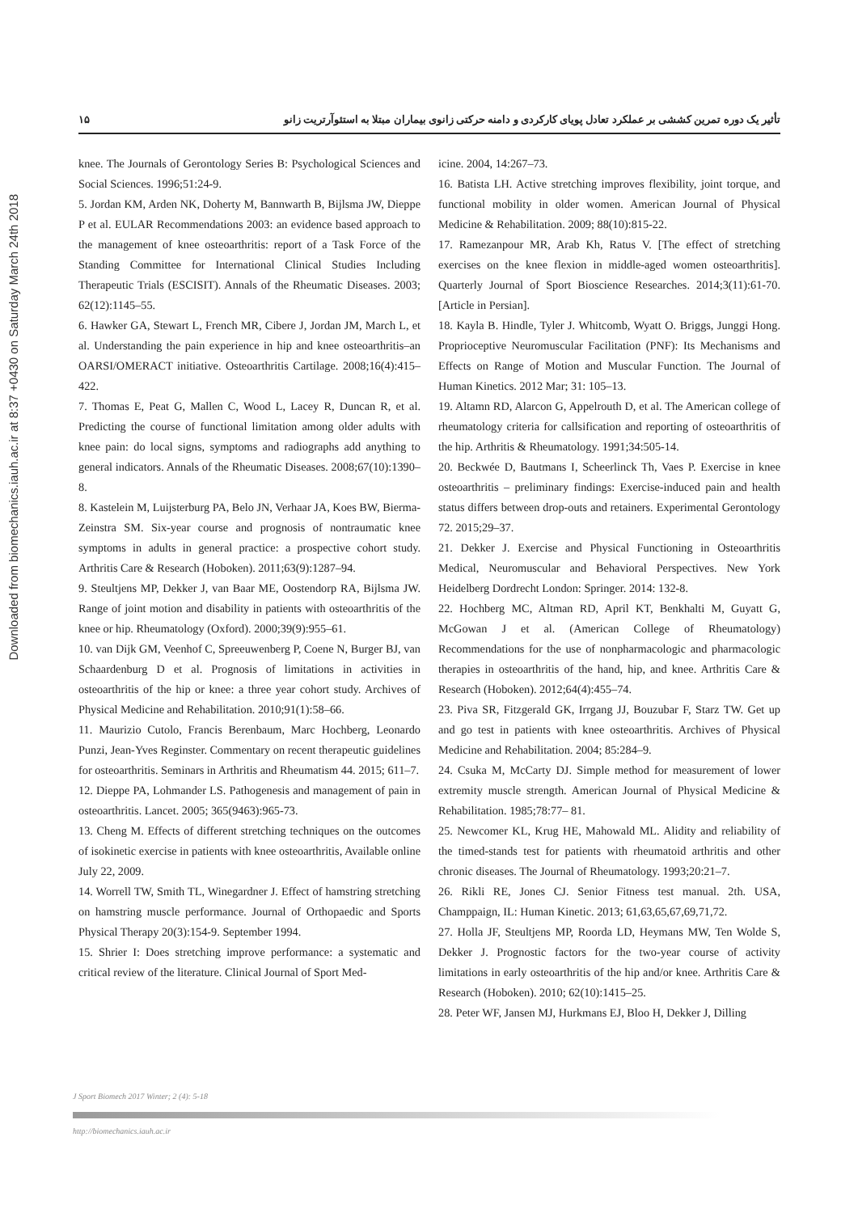Downloaded from biomechanics.iauh.ac.ir at 8:37 +0430 on Saturday March 24th 2018
۱۵ تأثیر یک دوره تمرین کششی بر عملکرد تعادل پویای کارکردی و دامنه حرکتی زانوی بیماران مبتلا به استئوآرتریت زانو
knee. The Journals of Gerontology Series B: Psychological Sciences and Social Sciences. 1996;51:24-9.
5. Jordan KM, Arden NK, Doherty M, Bannwarth B, Bijlsma JW, Dieppe P et al. EULAR Recommendations 2003: an evidence based approach to the management of knee osteoarthritis: report of a Task Force of the Standing Committee for International Clinical Studies Including Therapeutic Trials (ESCISIT). Annals of the Rheumatic Diseases. 2003; 62(12):1145–55.
6. Hawker GA, Stewart L, French MR, Cibere J, Jordan JM, March L, et al. Understanding the pain experience in hip and knee osteoarthritis–an OARSI/OMERACT initiative. Osteoarthritis Cartilage. 2008;16(4):415–422.
7. Thomas E, Peat G, Mallen C, Wood L, Lacey R, Duncan R, et al. Predicting the course of functional limitation among older adults with knee pain: do local signs, symptoms and radiographs add anything to general indicators. Annals of the Rheumatic Diseases. 2008;67(10):1390–8.
8. Kastelein M, Luijsterburg PA, Belo JN, Verhaar JA, Koes BW, Bierma-Zeinstra SM. Six-year course and prognosis of nontraumatic knee symptoms in adults in general practice: a prospective cohort study. Arthritis Care & Research (Hoboken). 2011;63(9):1287–94.
9. Steultjens MP, Dekker J, van Baar ME, Oostendorp RA, Bijlsma JW. Range of joint motion and disability in patients with osteoarthritis of the knee or hip. Rheumatology (Oxford). 2000;39(9):955–61.
10. van Dijk GM, Veenhof C, Spreeuwenberg P, Coene N, Burger BJ, van Schaardenburg D et al. Prognosis of limitations in activities in osteoarthritis of the hip or knee: a three year cohort study. Archives of Physical Medicine and Rehabilitation. 2010;91(1):58–66.
11. Maurizio Cutolo, Francis Berenbaum, Marc Hochberg, Leonardo Punzi, Jean-Yves Reginster. Commentary on recent therapeutic guidelines for osteoarthritis. Seminars in Arthritis and Rheumatism 44. 2015; 611–7.
12. Dieppe PA, Lohmander LS. Pathogenesis and management of pain in osteoarthritis. Lancet. 2005; 365(9463):965-73.
13. Cheng M. Effects of different stretching techniques on the outcomes of isokinetic exercise in patients with knee osteoarthritis, Available online July 22, 2009.
14. Worrell TW, Smith TL, Winegardner J. Effect of hamstring stretching on hamstring muscle performance. Journal of Orthopaedic and Sports Physical Therapy 20(3):154-9. September 1994.
15. Shrier I: Does stretching improve performance: a systematic and critical review of the literature. Clinical Journal of Sport Med-
icine. 2004, 14:267–73.
16. Batista LH. Active stretching improves flexibility, joint torque, and functional mobility in older women. American Journal of Physical Medicine & Rehabilitation. 2009; 88(10):815-22.
17. Ramezanpour MR, Arab Kh, Ratus V. [The effect of stretching exercises on the knee flexion in middle-aged women osteoarthritis]. Quarterly Journal of Sport Bioscience Researches. 2014;3(11):61-70. [Article in Persian].
18. Kayla B. Hindle, Tyler J. Whitcomb, Wyatt O. Briggs, Junggi Hong. Proprioceptive Neuromuscular Facilitation (PNF): Its Mechanisms and Effects on Range of Motion and Muscular Function. The Journal of Human Kinetics. 2012 Mar; 31: 105–13.
19. Altamn RD, Alarcon G, Appelrouth D, et al. The American college of rheumatology criteria for callsification and reporting of osteoarthritis of the hip. Arthritis & Rheumatology. 1991;34:505-14.
20. Beckwée D, Bautmans I, Scheerlinck Th, Vaes P. Exercise in knee osteoarthritis – preliminary findings: Exercise-induced pain and health status differs between drop-outs and retainers. Experimental Gerontology 72. 2015;29–37.
21. Dekker J. Exercise and Physical Functioning in Osteoarthritis Medical, Neuromuscular and Behavioral Perspectives. New York Heidelberg Dordrecht London: Springer. 2014: 132-8.
22. Hochberg MC, Altman RD, April KT, Benkhalti M, Guyatt G, McGowan J et al. (American College of Rheumatology) Recommendations for the use of nonpharmacologic and pharmacologic therapies in osteoarthritis of the hand, hip, and knee. Arthritis Care & Research (Hoboken). 2012;64(4):455–74.
23. Piva SR, Fitzgerald GK, Irrgang JJ, Bouzubar F, Starz TW. Get up and go test in patients with knee osteoarthritis. Archives of Physical Medicine and Rehabilitation. 2004; 85:284–9.
24. Csuka M, McCarty DJ. Simple method for measurement of lower extremity muscle strength. American Journal of Physical Medicine & Rehabilitation. 1985;78:77– 81.
25. Newcomer KL, Krug HE, Mahowald ML. Alidity and reliability of the timed-stands test for patients with rheumatoid arthritis and other chronic diseases. The Journal of Rheumatology. 1993;20:21–7.
26. Rikli RE, Jones CJ. Senior Fitness test manual. 2th. USA, Champpaign, IL: Human Kinetic. 2013; 61,63,65,67,69,71,72.
27. Holla JF, Steultjens MP, Roorda LD, Heymans MW, Ten Wolde S, Dekker J. Prognostic factors for the two-year course of activity limitations in early osteoarthritis of the hip and/or knee. Arthritis Care & Research (Hoboken). 2010; 62(10):1415–25.
28. Peter WF, Jansen MJ, Hurkmans EJ, Bloo H, Dekker J, Dilling
J Sport Biomech 2017 Winter; 2 (4): 5-18
http://biomechanics.iauh.ac.ir